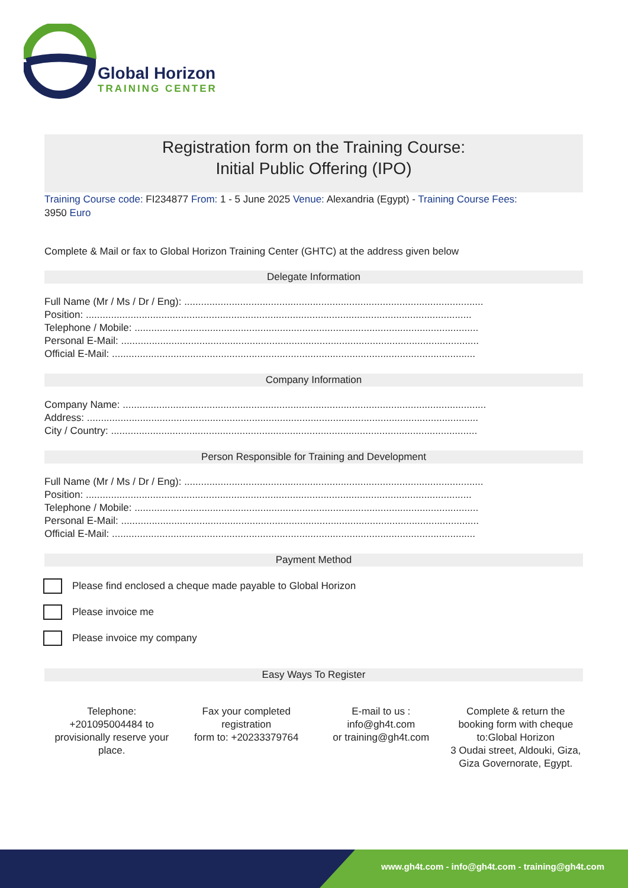Global Horizon
TRAINING CENTER
Registration form on the Training Course:
Initial Public Offering (IPO)
Training Course code: FI234877 From: 1 - 5 June 2025 Venue: Alexandria (Egypt) - Training Course Fees:
3950 Euro
Complete & Mail or fax to Global Horizon Training Center (GHTC) at the address given below
Delegate Information
Full Name (Mr / Ms / Dr / Eng): ...........................................................................................................
Position: ..........................................................................................................................................
Telephone / Mobile: ...........................................................................................................................
Personal E-Mail: ................................................................................................................................
Official E-Mail: ..................................................................................................................................
Company Information
Company Name: ..................................................................................................................................
Address: ............................................................................................................................................
City / Country: ...................................................................................................................................
Person Responsible for Training and Development
Full Name (Mr / Ms / Dr / Eng): ...........................................................................................................
Position: ..........................................................................................................................................
Telephone / Mobile: ...........................................................................................................................
Personal E-Mail: ................................................................................................................................
Official E-Mail: ..................................................................................................................................
Payment Method
Please find enclosed a cheque made payable to Global Horizon
Please invoice me
Please invoice my company
Easy Ways To Register
Telephone:
+201095004484 to provisionally reserve your place.
Fax your completed registration
form to: +20233379764
E-mail to us :
info@gh4t.com
or training@gh4t.com
Complete & return the booking form with cheque to:Global Horizon
3 Oudai street, Aldouki, Giza, Giza Governorate, Egypt.
www.gh4t.com - info@gh4t.com - training@gh4t.com